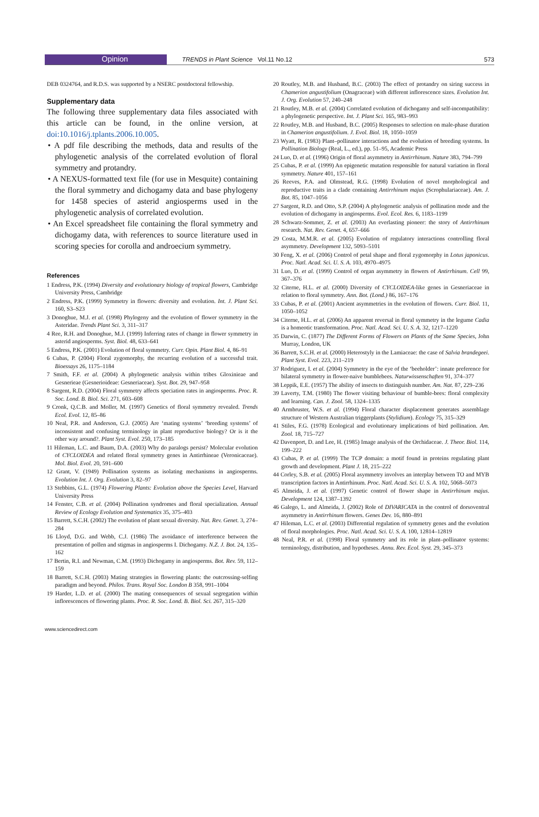Opinion
TRENDS in Plant Science Vol.11 No.12 573
DEB 0324764, and R.D.S. was supported by a NSERC postdoctoral fellowship.
Supplementary data
The following three supplementary data files associated with this article can be found, in the online version, at doi:10.1016/j.tplants.2006.10.005.
• A pdf file describing the methods, data and results of the phylogenetic analysis of the correlated evolution of floral symmetry and protandry.
• A NEXUS-formatted text file (for use in Mesquite) containing the floral symmetry and dichogamy data and base phylogeny for 1458 species of asterid angiosperms used in the phylogenetic analysis of correlated evolution.
• An Excel spreadsheet file containing the floral symmetry and dichogamy data, with references to source literature used in scoring species for corolla and androecium symmetry.
References
1 Endress, P.K. (1994) Diversity and evolutionary biology of tropical flowers, Cambridge University Press, Cambridge
2 Endress, P.K. (1999) Symmetry in flowers: diversity and evolution. Int. J. Plant Sci. 160, S3–S23
3 Donoghue, M.J. et al. (1998) Phylogeny and the evolution of flower symmetry in the Asteridae. Trends Plant Sci. 3, 311–317
4 Ree, R.H. and Donoghue, M.J. (1999) Inferring rates of change in flower symmetry in asterid angiosperms. Syst. Biol. 48, 633–641
5 Endress, P.K. (2001) Evolution of floral symmetry. Curr. Opin. Plant Biol. 4, 86–91
6 Cubas, P. (2004) Floral zygomorphy, the recurring evolution of a successful trait. Bioessays 26, 1175–1184
7 Smith, F.F. et al. (2004) A phylogenetic analysis within tribes Gloxinieae and Gesnerieae (Gesnerioideae: Gesneriaceae). Syst. Bot. 29, 947–958
8 Sargent, R.D. (2004) Floral symmetry affects speciation rates in angiosperms. Proc. R. Soc. Lond. B. Biol. Sci. 271, 603–608
9 Cronk, Q.C.B. and Moller, M. (1997) Genetics of floral symmetry revealed. Trends Ecol. Evol. 12, 85–86
10 Neal, P.R. and Anderson, G.J. (2005) Are ‘mating systems’ ‘breeding systems’ of inconsistent and confusing terminology in plant reproductive biology? Or is it the other way around?. Plant Syst. Evol. 250, 173–185
11 Hileman, L.C. and Baum, D.A. (2003) Why do paralogs persist? Molecular evolution of CYCLOIDEA and related floral symmetry genes in Antirrhineae (Veronicaceae). Mol. Biol. Evol. 20, 591–600
12 Grant, V. (1949) Pollination systems as isolating mechanisms in angiosperms. Evolution Int. J. Org. Evolution 3, 82–97
13 Stebbins, G.L. (1974) Flowering Plants: Evolution above the Species Level, Harvard University Press
14 Fenster, C.B. et al. (2004) Pollination syndromes and floral specialization. Annual Review of Ecology Evolution and Systematics 35, 375–403
15 Barrett, S.C.H. (2002) The evolution of plant sexual diversity. Nat. Rev. Genet. 3, 274–284
16 Lloyd, D.G. and Webb, C.J. (1986) The avoidance of interference between the presentation of pollen and stigmas in angiosperms I. Dichogamy. N.Z. J. Bot. 24, 135–162
17 Bertin, R.I. and Newman, C.M. (1993) Dichogamy in angiosperms. Bot. Rev. 59, 112–159
18 Barrett, S.C.H. (2003) Mating strategies in flowering plants: the outcrossing-selfing paradigm and beyond. Philos. Trans. Royal Soc. London B 358, 991–1004
19 Harder, L.D. et al. (2000) The mating consequences of sexual segregation within inflorescences of flowering plants. Proc. R. Soc. Lond. B. Biol. Sci. 267, 315–320
20 Routley, M.B. and Husband, B.C. (2003) The effect of protandry on siring success in Chamerion angustifolium (Onagraceae) with different inflorescence sizes. Evolution Int. J. Org. Evolution 57, 240–248
21 Routley, M.B. et al. (2004) Correlated evolution of dichogamy and self-incompatibility: a phylogenetic perspective. Int. J. Plant Sci. 165, 983–993
22 Routley, M.B. and Husband, B.C. (2005) Responses to selection on male-phase duration in Chamerion angustifolium. J. Evol. Biol. 18, 1050–1059
23 Wyatt, R. (1983) Plant–pollinator interactions and the evolution of breeding systems. In Pollination Biology (Real, L., ed.), pp. 51–95, Academic Press
24 Luo, D. et al. (1996) Origin of floral asymmetry in Antirrhinum. Nature 383, 794–799
25 Cubas, P. et al. (1999) An epigenetic mutation responsible for natural variation in floral symmetry. Nature 401, 157–161
26 Reeves, P.A. and Olmstead, R.G. (1998) Evolution of novel morphological and reproductive traits in a clade containing Antirrhinum majus (Scrophulariaceae). Am. J. Bot. 85, 1047–1056
27 Sargent, R.D. and Otto, S.P. (2004) A phylogenetic analysis of pollination mode and the evolution of dichogamy in angiosperms. Evol. Ecol. Res. 6, 1183–1199
28 Schwarz-Sommer, Z. et al. (2003) An everlasting pioneer: the story of Antirrhinum research. Nat. Rev. Genet. 4, 657–666
29 Costa, M.M.R. et al. (2005) Evolution of regulatory interactions controlling floral asymmetry. Development 132, 5093–5101
30 Feng, X. et al. (2006) Control of petal shape and floral zygomorphy in Lotus japonicus. Proc. Natl. Acad. Sci. U. S. A. 103, 4970–4975
31 Luo, D. et al. (1999) Control of organ asymmetry in flowers of Antirrhinum. Cell 99, 367–376
32 Citerne, H.L. et al. (2000) Diversity of CYCLOIDEA-like genes in Gesneriaceae in relation to floral symmetry. Ann. Bot. (Lond.) 86, 167–176
33 Cubas, P. et al. (2001) Ancient asymmetries in the evolution of flowers. Curr. Biol. 11, 1050–1052
34 Citerne, H.L. et al. (2006) An apparent reversal in floral symmetry in the legume Cadia is a homeotic transformation. Proc. Natl. Acad. Sci. U. S. A. 32, 1217–1220
35 Darwin, C. (1877) The Different Forms of Flowers on Plants of the Same Species, John Murray, London, UK
36 Barrett, S.C.H. et al. (2000) Heterostyly in the Lamiaceae: the case of Salvia brandegeei. Plant Syst. Evol. 223, 211–219
37 Rodriguez, I. et al. (2004) Symmetry in the eye of the ‘beeholder’: innate preference for bilateral symmetry in flower-naive bumblebees. Naturwissenschaften 91, 374–377
38 Leppik, E.E. (1957) The ability of insects to distinguish number. Am. Nat. 87, 229–236
39 Laverty, T.M. (1980) The flower visiting behaviour of bumble-bees: floral complexity and learning. Can. J. Zool. 58, 1324–1335
40 Armbruster, W.S. et al. (1994) Floral character displacement generates assemblage structure of Western Australian triggerplants (Stylidium). Ecology 75, 315–329
41 Stiles, F.G. (1978) Ecological and evolutionary implications of bird pollination. Am. Zool. 18, 715–727
42 Davenport, D. and Lee, H. (1985) Image analysis of the Orchidaceae. J. Theor. Biol. 114, 199–222
43 Cubas, P. et al. (1999) The TCP domain: a motif found in proteins regulating plant growth and development. Plant J. 18, 215–222
44 Corley, S.B. et al. (2005) Floral asymmetry involves an interplay between TO and MYB transcription factors in Antirrhinum. Proc. Natl. Acad. Sci. U. S. A. 102, 5068–5073
45 Almeida, J. et al. (1997) Genetic control of flower shape in Antirrhinum majus. Development 124, 1387–1392
46 Galego, L. and Almeida, J. (2002) Role of DIVARICATA in the control of dorsoventral asymmetry in Antirrhinum flowers. Genes Dev. 16, 880–891
47 Hileman, L.C. et al. (2003) Differential regulation of symmetry genes and the evolution of floral morphologies. Proc. Natl. Acad. Sci. U. S. A. 100, 12814–12819
48 Neal, P.R. et al. (1998) Floral symmetry and its role in plant–pollinator systems: terminology, distribution, and hypotheses. Annu. Rev. Ecol. Syst. 29, 345–373
www.sciencedirect.com